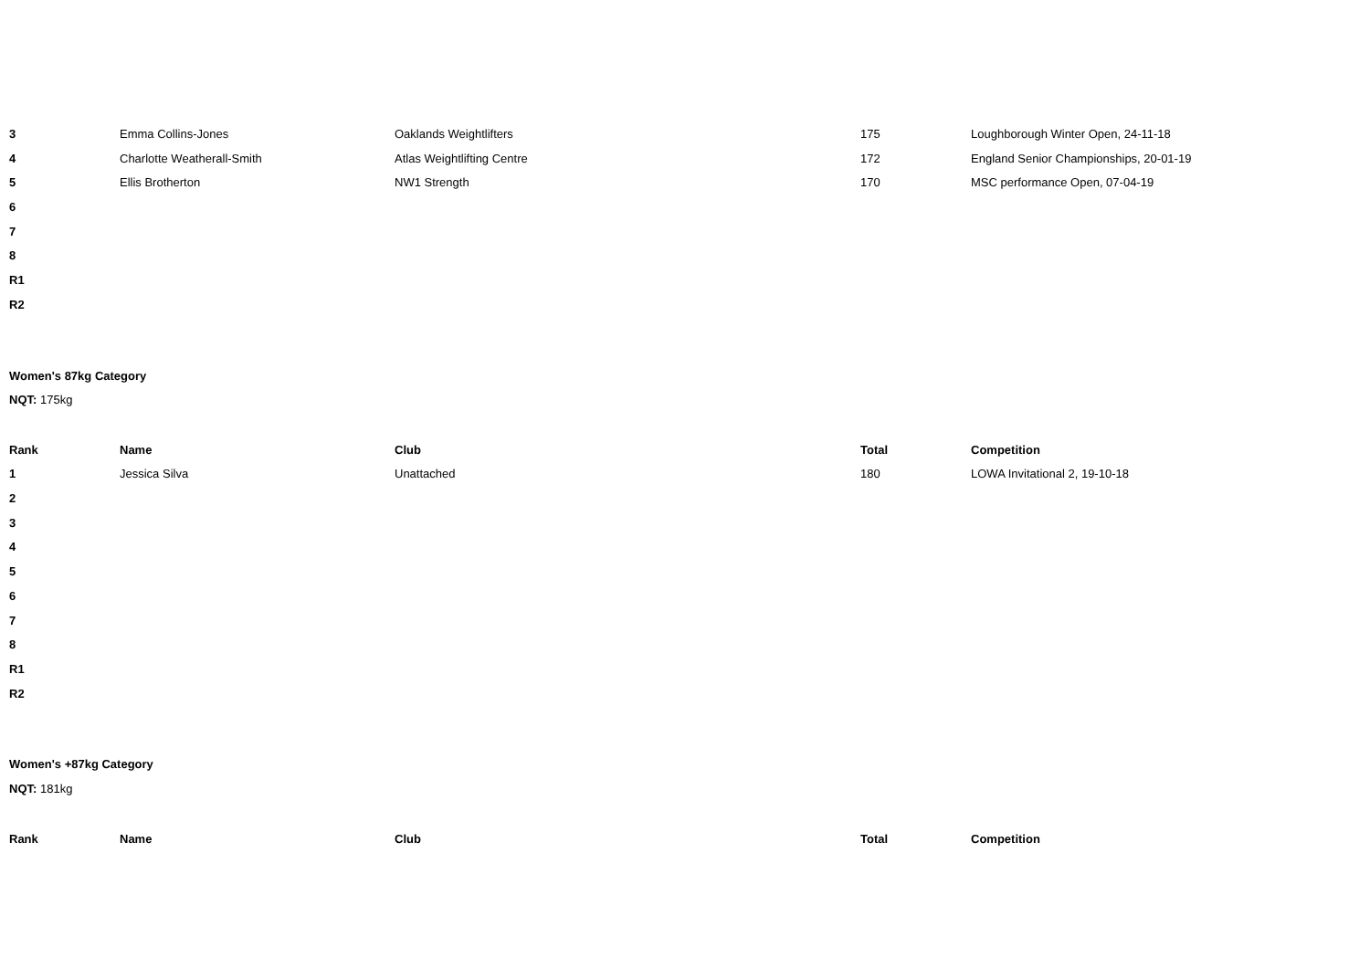| 3 | Emma Collins-Jones | Oaklands Weightlifters | 175 | Loughborough Winter Open, 24-11-18 |
| 4 | Charlotte Weatherall-Smith | Atlas Weightlifting Centre | 172 | England Senior Championships, 20-01-19 |
| 5 | Ellis Brotherton | NW1 Strength | 170 | MSC performance Open, 07-04-19 |
| 6 | | | | |
| 7 | | | | |
| 8 | | | | |
| R1 | | | | |
| R2 | | | | |
Women's 87kg Category
NQT: 175kg
| Rank | Name | Club | Total | Competition |
| --- | --- | --- | --- | --- |
| 1 | Jessica Silva | Unattached | 180 | LOWA Invitational 2, 19-10-18 |
| 2 | | | | |
| 3 | | | | |
| 4 | | | | |
| 5 | | | | |
| 6 | | | | |
| 7 | | | | |
| 8 | | | | |
| R1 | | | | |
| R2 | | | | |
Women's +87kg Category
NQT: 181kg
| Rank | Name | Club | Total | Competition |
| --- | --- | --- | --- | --- |